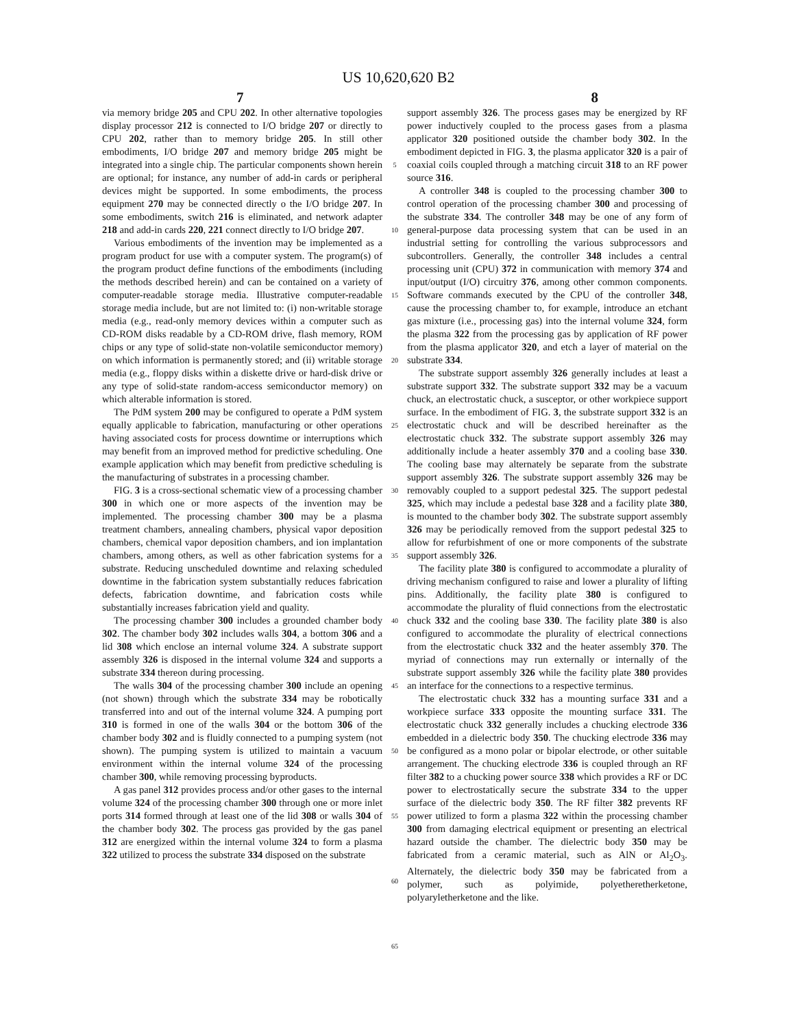US 10,620,620 B2
7 8
via memory bridge 205 and CPU 202. In other alternative topologies display processor 212 is connected to I/O bridge 207 or directly to CPU 202, rather than to memory bridge 205. In still other embodiments, I/O bridge 207 and memory bridge 205 might be integrated into a single chip. The particular components shown herein are optional; for instance, any number of add-in cards or peripheral devices might be supported. In some embodiments, the process equipment 270 may be connected directly o the I/O bridge 207. In some embodiments, switch 216 is eliminated, and network adapter 218 and add-in cards 220, 221 connect directly to I/O bridge 207.
Various embodiments of the invention may be implemented as a program product for use with a computer system. The program(s) of the program product define functions of the embodiments (including the methods described herein) and can be contained on a variety of computer-readable storage media. Illustrative computer-readable storage media include, but are not limited to: (i) non-writable storage media (e.g., read-only memory devices within a computer such as CD-ROM disks readable by a CD-ROM drive, flash memory, ROM chips or any type of solid-state non-volatile semiconductor memory) on which information is permanently stored; and (ii) writable storage media (e.g., floppy disks within a diskette drive or hard-disk drive or any type of solid-state random-access semiconductor memory) on which alterable information is stored.
The PdM system 200 may be configured to operate a PdM system equally applicable to fabrication, manufacturing or other operations having associated costs for process downtime or interruptions which may benefit from an improved method for predictive scheduling. One example application which may benefit from predictive scheduling is the manufacturing of substrates in a processing chamber.
FIG. 3 is a cross-sectional schematic view of a processing chamber 300 in which one or more aspects of the invention may be implemented. The processing chamber 300 may be a plasma treatment chambers, annealing chambers, physical vapor deposition chambers, chemical vapor deposition chambers, and ion implantation chambers, among others, as well as other fabrication systems for a substrate. Reducing unscheduled downtime and relaxing scheduled downtime in the fabrication system substantially reduces fabrication defects, fabrication downtime, and fabrication costs while substantially increases fabrication yield and quality.
The processing chamber 300 includes a grounded chamber body 302. The chamber body 302 includes walls 304, a bottom 306 and a lid 308 which enclose an internal volume 324. A substrate support assembly 326 is disposed in the internal volume 324 and supports a substrate 334 thereon during processing.
The walls 304 of the processing chamber 300 include an opening (not shown) through which the substrate 334 may be robotically transferred into and out of the internal volume 324. A pumping port 310 is formed in one of the walls 304 or the bottom 306 of the chamber body 302 and is fluidly connected to a pumping system (not shown). The pumping system is utilized to maintain a vacuum environment within the internal volume 324 of the processing chamber 300, while removing processing byproducts.
A gas panel 312 provides process and/or other gases to the internal volume 324 of the processing chamber 300 through one or more inlet ports 314 formed through at least one of the lid 308 or walls 304 of the chamber body 302. The process gas provided by the gas panel 312 are energized within the internal volume 324 to form a plasma 322 utilized to process the substrate 334 disposed on the substrate
5
10
15
20
25
30
35
40
45
50
55
60
65
support assembly 326. The process gases may be energized by RF power inductively coupled to the process gases from a plasma applicator 320 positioned outside the chamber body 302. In the embodiment depicted in FIG. 3, the plasma applicator 320 is a pair of coaxial coils coupled through a matching circuit 318 to an RF power source 316.
A controller 348 is coupled to the processing chamber 300 to control operation of the processing chamber 300 and processing of the substrate 334. The controller 348 may be one of any form of general-purpose data processing system that can be used in an industrial setting for controlling the various subprocessors and subcontrollers. Generally, the controller 348 includes a central processing unit (CPU) 372 in communication with memory 374 and input/output (I/O) circuitry 376, among other common components. Software commands executed by the CPU of the controller 348, cause the processing chamber to, for example, introduce an etchant gas mixture (i.e., processing gas) into the internal volume 324, form the plasma 322 from the processing gas by application of RF power from the plasma applicator 320, and etch a layer of material on the substrate 334.
The substrate support assembly 326 generally includes at least a substrate support 332. The substrate support 332 may be a vacuum chuck, an electrostatic chuck, a susceptor, or other workpiece support surface. In the embodiment of FIG. 3, the substrate support 332 is an electrostatic chuck and will be described hereinafter as the electrostatic chuck 332. The substrate support assembly 326 may additionally include a heater assembly 370 and a cooling base 330. The cooling base may alternately be separate from the substrate support assembly 326. The substrate support assembly 326 may be removably coupled to a support pedestal 325. The support pedestal 325, which may include a pedestal base 328 and a facility plate 380, is mounted to the chamber body 302. The substrate support assembly 326 may be periodically removed from the support pedestal 325 to allow for refurbishment of one or more components of the substrate support assembly 326.
The facility plate 380 is configured to accommodate a plurality of driving mechanism configured to raise and lower a plurality of lifting pins. Additionally, the facility plate 380 is configured to accommodate the plurality of fluid connections from the electrostatic chuck 332 and the cooling base 330. The facility plate 380 is also configured to accommodate the plurality of electrical connections from the electrostatic chuck 332 and the heater assembly 370. The myriad of connections may run externally or internally of the substrate support assembly 326 while the facility plate 380 provides an interface for the connections to a respective terminus.
The electrostatic chuck 332 has a mounting surface 331 and a workpiece surface 333 opposite the mounting surface 331. The electrostatic chuck 332 generally includes a chucking electrode 336 embedded in a dielectric body 350. The chucking electrode 336 may be configured as a mono polar or bipolar electrode, or other suitable arrangement. The chucking electrode 336 is coupled through an RF filter 382 to a chucking power source 338 which provides a RF or DC power to electrostatically secure the substrate 334 to the upper surface of the dielectric body 350. The RF filter 382 prevents RF power utilized to form a plasma 322 within the processing chamber 300 from damaging electrical equipment or presenting an electrical hazard outside the chamber. The dielectric body 350 may be fabricated from a ceramic material, such as AlN or Al<sub>2</sub>O<sub>3</sub>. Alternately, the dielectric body 350 may be fabricated from a polymer, such as polyimide, polyetheretherketone, polyaryletherketone and the like.